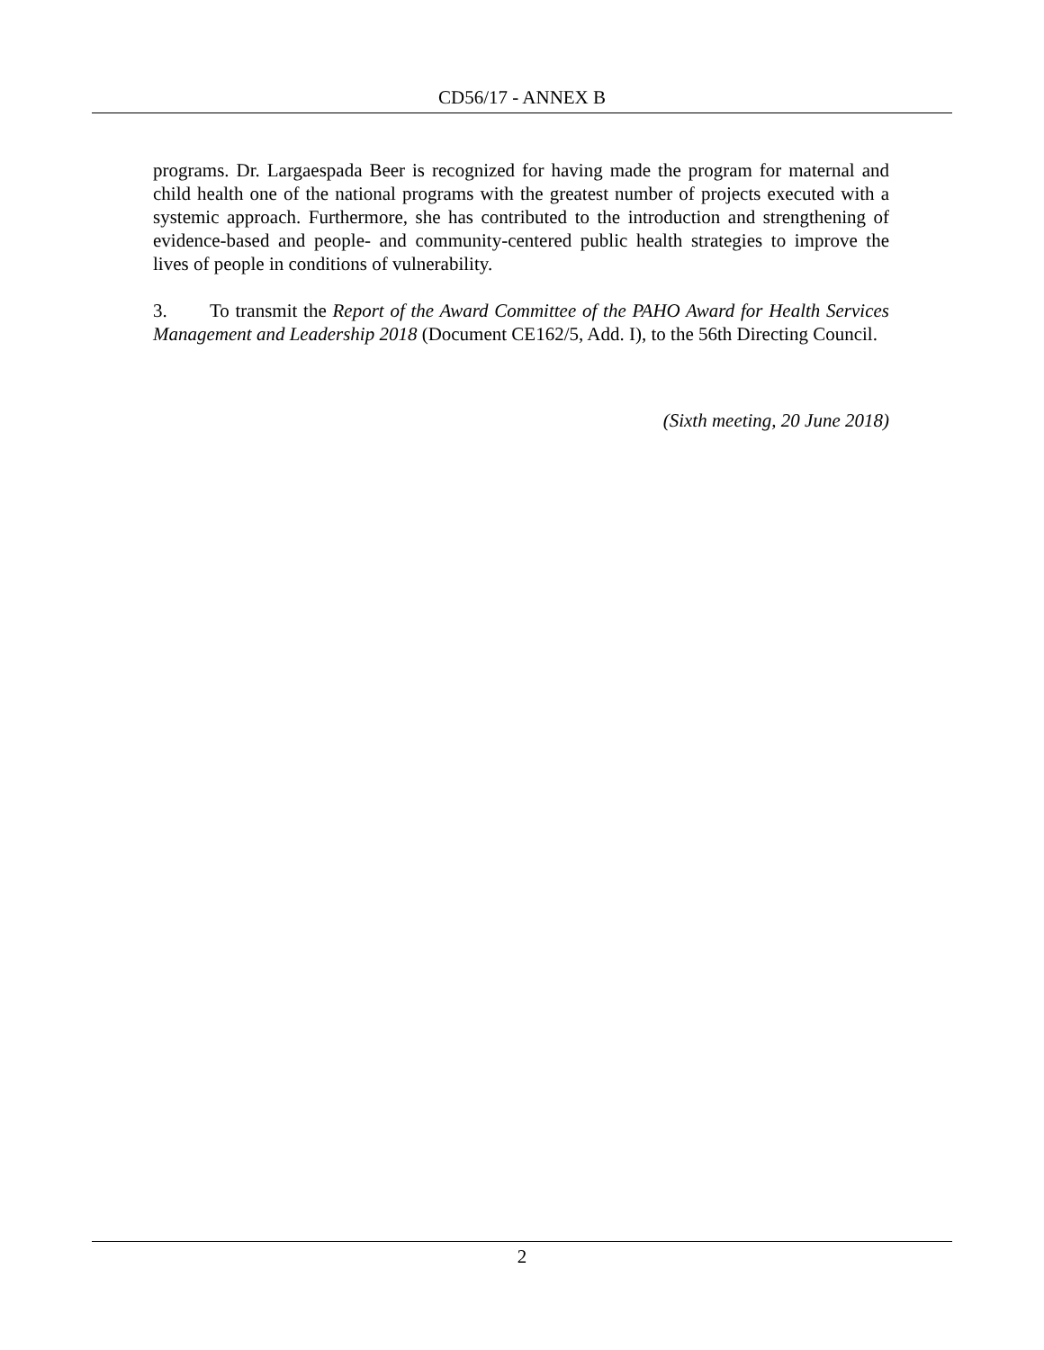CD56/17 - ANNEX B
programs. Dr. Largaespada Beer is recognized for having made the program for maternal and child health one of the national programs with the greatest number of projects executed with a systemic approach. Furthermore, she has contributed to the introduction and strengthening of evidence-based and people- and community-centered public health strategies to improve the lives of people in conditions of vulnerability.
3. To transmit the Report of the Award Committee of the PAHO Award for Health Services Management and Leadership 2018 (Document CE162/5, Add. I), to the 56th Directing Council.
(Sixth meeting, 20 June 2018)
2